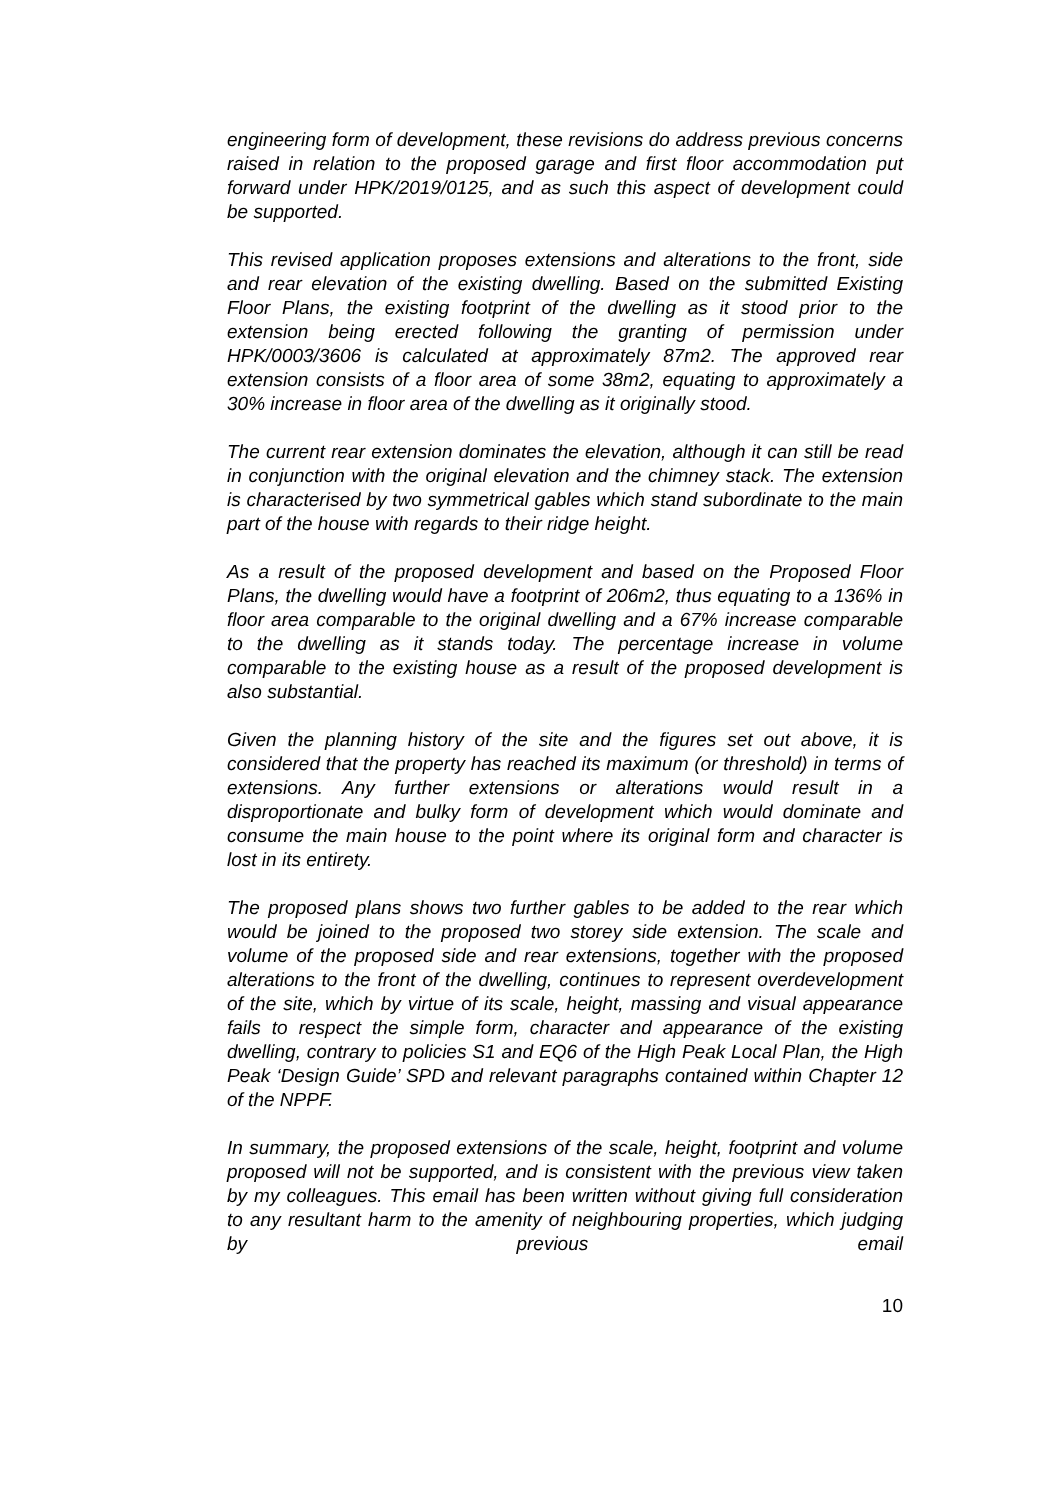engineering form of development, these revisions do address previous concerns raised in relation to the proposed garage and first floor accommodation put forward under HPK/2019/0125, and as such this aspect of development could be supported.
This revised application proposes extensions and alterations to the front, side and rear elevation of the existing dwelling. Based on the submitted Existing Floor Plans, the existing footprint of the dwelling as it stood prior to the extension being erected following the granting of permission under HPK/0003/3606 is calculated at approximately 87m2. The approved rear extension consists of a floor area of some 38m2, equating to approximately a 30% increase in floor area of the dwelling as it originally stood.
The current rear extension dominates the elevation, although it can still be read in conjunction with the original elevation and the chimney stack. The extension is characterised by two symmetrical gables which stand subordinate to the main part of the house with regards to their ridge height.
As a result of the proposed development and based on the Proposed Floor Plans, the dwelling would have a footprint of 206m2, thus equating to a 136% in floor area comparable to the original dwelling and a 67% increase comparable to the dwelling as it stands today. The percentage increase in volume comparable to the existing house as a result of the proposed development is also substantial.
Given the planning history of the site and the figures set out above, it is considered that the property has reached its maximum (or threshold) in terms of extensions. Any further extensions or alterations would result in a disproportionate and bulky form of development which would dominate and consume the main house to the point where its original form and character is lost in its entirety.
The proposed plans shows two further gables to be added to the rear which would be joined to the proposed two storey side extension. The scale and volume of the proposed side and rear extensions, together with the proposed alterations to the front of the dwelling, continues to represent overdevelopment of the site, which by virtue of its scale, height, massing and visual appearance fails to respect the simple form, character and appearance of the existing dwelling, contrary to policies S1 and EQ6 of the High Peak Local Plan, the High Peak ‘Design Guide’ SPD and relevant paragraphs contained within Chapter 12 of the NPPF.
In summary, the proposed extensions of the scale, height, footprint and volume proposed will not be supported, and is consistent with the previous view taken by my colleagues. This email has been written without giving full consideration to any resultant harm to the amenity of neighbouring properties, which judging by previous email
10